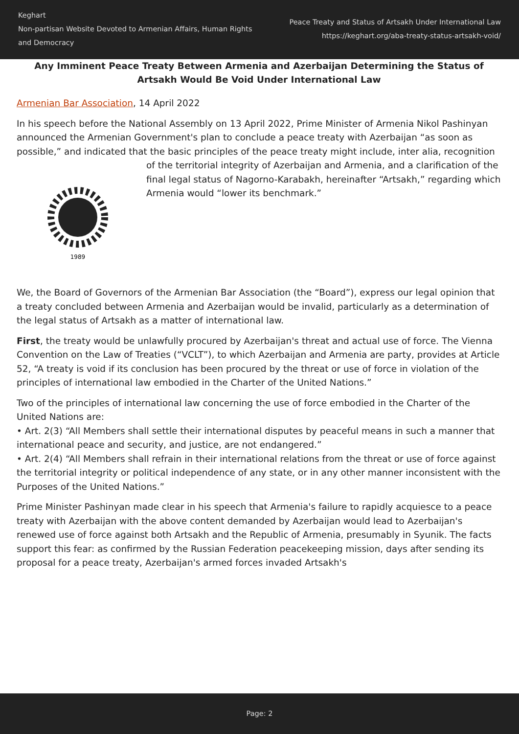Keghart
Non-partisan Website Devoted to Armenian Affairs, Human Rights and Democracy
Peace Treaty and Status of Artsakh Under International Law
https://keghart.org/aba-treaty-status-artsakh-void/
Any Imminent Peace Treaty Between Armenia and Azerbaijan Determining the Status of Artsakh Would Be Void Under International Law
Armenian Bar Association, 14 April 2022
In his speech before the National Assembly on 13 April 2022, Prime Minister of Armenia Nikol Pashinyan announced the Armenian Government's plan to conclude a peace treaty with Azerbaijan “as soon as possible,” and indicated that the basic principles of the peace treaty might include, inter
1989
alia, recognition of the territorial integrity of Azerbaijan and Armenia, and a clarification of the final legal status of Nagorno-Karabakh, hereinafter “Artsakh,” regarding which Armenia would “lower its benchmark.”
We, the Board of Governors of the Armenian Bar Association (the “Board”), express our legal opinion that a treaty concluded between Armenia and Azerbaijan would be invalid, particularly as a determination of the legal status of Artsakh as a matter of international law.
First, the treaty would be unlawfully procured by Azerbaijan's threat and actual use of force. The Vienna Convention on the Law of Treaties (“VCLT”), to which Azerbaijan and Armenia are party, provides at Article 52, “A treaty is void if its conclusion has been procured by the threat or use of force in violation of the principles of international law embodied in the Charter of the United Nations.”
Two of the principles of international law concerning the use of force embodied in the Charter of the United Nations are:
• Art. 2(3) “All Members shall settle their international disputes by peaceful means in such a manner that international peace and security, and justice, are not endangered.”
• Art. 2(4) “All Members shall refrain in their international relations from the threat or use of force against the territorial integrity or political independence of any state, or in any other manner inconsistent with the Purposes of the United Nations.”
Prime Minister Pashinyan made clear in his speech that Armenia's failure to rapidly acquiesce to a peace treaty with Azerbaijan with the above content demanded by Azerbaijan would lead to Azerbaijan's renewed use of force against both Artsakh and the Republic of Armenia, presumably in Syunik. The facts support this fear: as confirmed by the Russian Federation peacekeeping mission, days after sending its proposal for a peace treaty, Azerbaijan's armed forces invaded Artsakh's
Page: 2